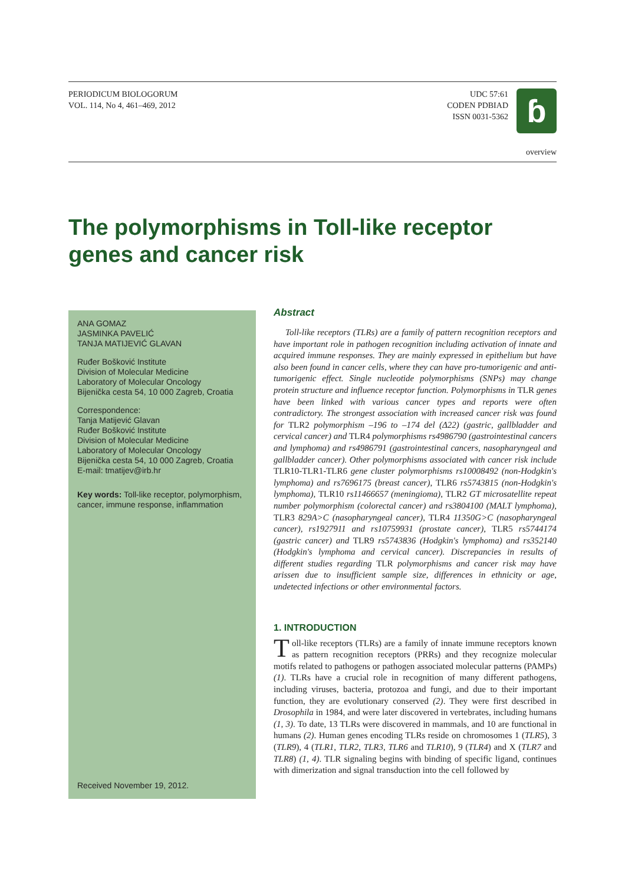PERIODICUM BIOLOGORUM
VOL. 114, No 4, 461–469, 2012
UDC 57:61
CODEN PDBIAD
ISSN 0031-5362
ɓ
overview
The polymorphisms in Toll-like receptor genes and cancer risk
ANA GOMAZ
JASMINKA PAVELIĆ
TANJA MATIJEVIĆ GLAVAN
Ruđer Bošković Institute
Division of Molecular Medicine
Laboratory of Molecular Oncology
Bijenička cesta 54, 10 000 Zagreb, Croatia
Correspondence:
Tanja Matijević Glavan
Ruđer Bošković Institute
Division of Molecular Medicine
Laboratory of Molecular Oncology
Bijenička cesta 54, 10 000 Zagreb, Croatia
E-mail: tmatijev@irb.hr
Key words: Toll-like receptor, polymorphism, cancer, immune response, inflammation
Received November 19, 2012.
Abstract
Toll-like receptors (TLRs) are a family of pattern recognition receptors and have important role in pathogen recognition including activation of innate and acquired immune responses. They are mainly expressed in epithelium but have also been found in cancer cells, where they can have pro-tumorigenic and anti-tumorigenic effect. Single nucleotide polymorphisms (SNPs) may change protein structure and influence receptor function. Polymorphisms in TLR genes have been linked with various cancer types and reports were often contradictory. The strongest association with increased cancer risk was found for TLR2 polymorphism –196 to –174 del (Δ22) (gastric, gallbladder and cervical cancer) and TLR4 polymorphisms rs4986790 (gastrointestinal cancers and lymphoma) and rs4986791 (gastrointestinal cancers, nasopharyngeal and gallbladder cancer). Other polymorphisms associated with cancer risk include TLR10-TLR1-TLR6 gene cluster polymorphisms rs10008492 (non-Hodgkin's lymphoma) and rs7696175 (breast cancer), TLR6 rs5743815 (non-Hodgkin's lymphoma), TLR10 rs11466657 (meningioma), TLR2 GT microsatellite repeat number polymorphism (colorectal cancer) and rs3804100 (MALT lymphoma), TLR3 829A>C (nasopharyngeal cancer), TLR4 11350G>C (nasopharyngeal cancer), rs1927911 and rs10759931 (prostate cancer), TLR5 rs5744174 (gastric cancer) and TLR9 rs5743836 (Hodgkin's lymphoma) and rs352140 (Hodgkin's lymphoma and cervical cancer). Discrepancies in results of different studies regarding TLR polymorphisms and cancer risk may have arissen due to insufficient sample size, differences in ethnicity or age, undetected infections or other environmental factors.
1. INTRODUCTION
Toll-like receptors (TLRs) are a family of innate immune receptors known as pattern recognition receptors (PRRs) and they recognize molecular motifs related to pathogens or pathogen associated molecular patterns (PAMPs) (1). TLRs have a crucial role in recognition of many different pathogens, including viruses, bacteria, protozoa and fungi, and due to their important function, they are evolutionary conserved (2). They were first described in Drosophila in 1984, and were later discovered in vertebrates, including humans (1, 3). To date, 13 TLRs were discovered in mammals, and 10 are functional in humans (2). Human genes encoding TLRs reside on chromosomes 1 (TLR5), 3 (TLR9), 4 (TLR1, TLR2, TLR3, TLR6 and TLR10), 9 (TLR4) and X (TLR7 and TLR8) (1, 4). TLR signaling begins with binding of specific ligand, continues with dimerization and signal transduction into the cell followed by